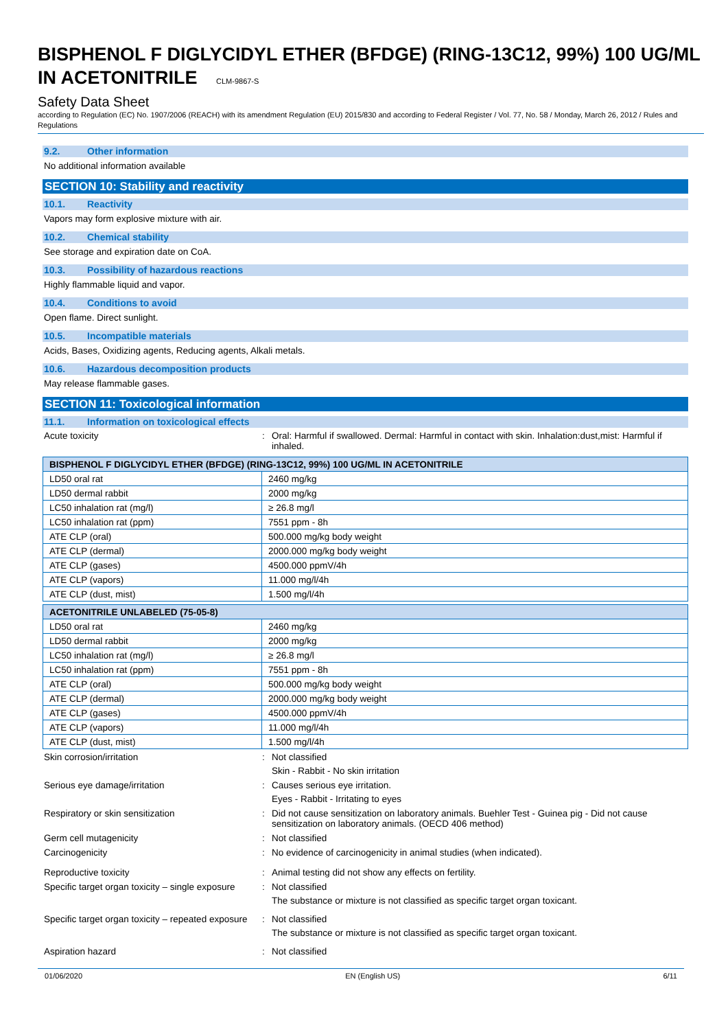BISPHENOL F DIGLYCIDYL ETHER (BFDGE) (RING-13C12, 99%) 100 UG/ML IN ACETONITRILE CLM-9867-S
Safety Data Sheet
according to Regulation (EC) No. 1907/2006 (REACH) with its amendment Regulation (EU) 2015/830 and according to Federal Register / Vol. 77, No. 58 / Monday, March 26, 2012 / Rules and Regulations
9.2. Other information
No additional information available
SECTION 10: Stability and reactivity
10.1. Reactivity
Vapors may form explosive mixture with air.
10.2. Chemical stability
See storage and expiration date on CoA.
10.3. Possibility of hazardous reactions
Highly flammable liquid and vapor.
10.4. Conditions to avoid
Open flame. Direct sunlight.
10.5. Incompatible materials
Acids, Bases, Oxidizing agents, Reducing agents, Alkali metals.
10.6. Hazardous decomposition products
May release flammable gases.
SECTION 11: Toxicological information
11.1. Information on toxicological effects
Acute toxicity : Oral: Harmful if swallowed. Dermal: Harmful in contact with skin. Inhalation:dust,mist: Harmful if inhaled.
| BISPHENOL F DIGLYCIDYL ETHER (BFDGE) (RING-13C12, 99%) 100 UG/ML IN ACETONITRILE | |
| --- | --- |
| LD50 oral rat | 2460 mg/kg |
| LD50 dermal rabbit | 2000 mg/kg |
| LC50 inhalation rat (mg/l) | ≥ 26.8 mg/l |
| LC50 inhalation rat (ppm) | 7551 ppm - 8h |
| ATE CLP (oral) | 500.000 mg/kg body weight |
| ATE CLP (dermal) | 2000.000 mg/kg body weight |
| ATE CLP (gases) | 4500.000 ppmV/4h |
| ATE CLP (vapors) | 11.000 mg/l/4h |
| ATE CLP (dust, mist) | 1.500 mg/l/4h |
| ACETONITRILE UNLABELED (75-05-8) | |
| --- | --- |
| LD50 oral rat | 2460 mg/kg |
| LD50 dermal rabbit | 2000 mg/kg |
| LC50 inhalation rat (mg/l) | ≥ 26.8 mg/l |
| LC50 inhalation rat (ppm) | 7551 ppm - 8h |
| ATE CLP (oral) | 500.000 mg/kg body weight |
| ATE CLP (dermal) | 2000.000 mg/kg body weight |
| ATE CLP (gases) | 4500.000 ppmV/4h |
| ATE CLP (vapors) | 11.000 mg/l/4h |
| ATE CLP (dust, mist) | 1.500 mg/l/4h |
Skin corrosion/irritation : Not classified
Skin - Rabbit - No skin irritation
Serious eye damage/irritation : Causes serious eye irritation.
Eyes - Rabbit - Irritating to eyes
Respiratory or skin sensitization : Did not cause sensitization on laboratory animals. Buehler Test - Guinea pig - Did not cause sensitization on laboratory animals. (OECD 406 method)
Germ cell mutagenicity : Not classified
Carcinogenicity : No evidence of carcinogenicity in animal studies (when indicated).
Reproductive toxicity : Animal testing did not show any effects on fertility.
Specific target organ toxicity – single exposure
: Not classified
The substance or mixture is not classified as specific target organ toxicant.
Specific target organ toxicity – repeated exposure
: Not classified
The substance or mixture is not classified as specific target organ toxicant.
Aspiration hazard : Not classified
01/06/2020 EN (English US) 6/11